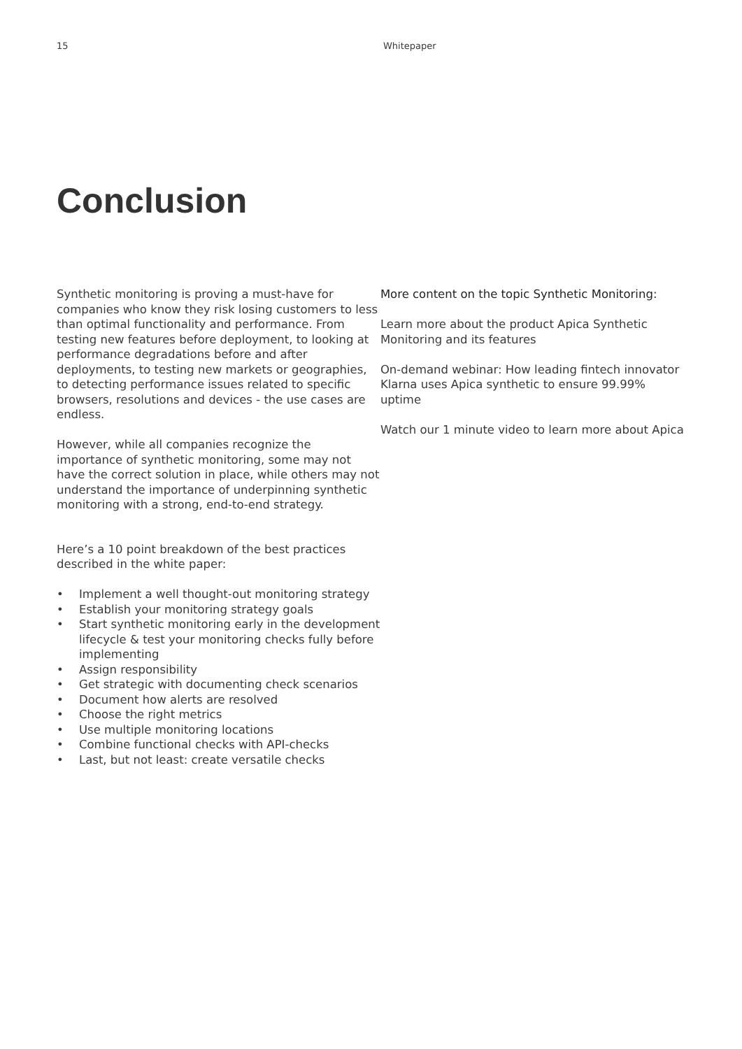15 Whitepaper
Conclusion
Synthetic monitoring is proving a must-have for companies who know they risk losing customers to less than optimal functionality and performance. From testing new features before deployment, to looking at performance degradations before and after deployments, to testing new markets or geographies, to detecting performance issues related to specific browsers, resolutions and devices - the use cases are endless.
However, while all companies recognize the importance of synthetic monitoring, some may not have the correct solution in place, while others may not understand the importance of underpinning synthetic monitoring with a strong, end-to-end strategy.
Here’s a 10 point breakdown of the best practices described in the white paper:
• Implement a well thought-out monitoring strategy
• Establish your monitoring strategy goals
• Start synthetic monitoring early in the development lifecycle & test your monitoring checks fully before implementing
• Assign responsibility
• Get strategic with documenting check scenarios
• Document how alerts are resolved
• Choose the right metrics
• Use multiple monitoring locations
• Combine functional checks with API-checks
• Last, but not least: create versatile checks
More content on the topic Synthetic Monitoring:
Learn more about the product Apica Synthetic Monitoring and its features
On-demand webinar: How leading fintech innovator Klarna uses Apica synthetic to ensure 99.99% uptime
Watch our 1 minute video to learn more about Apica